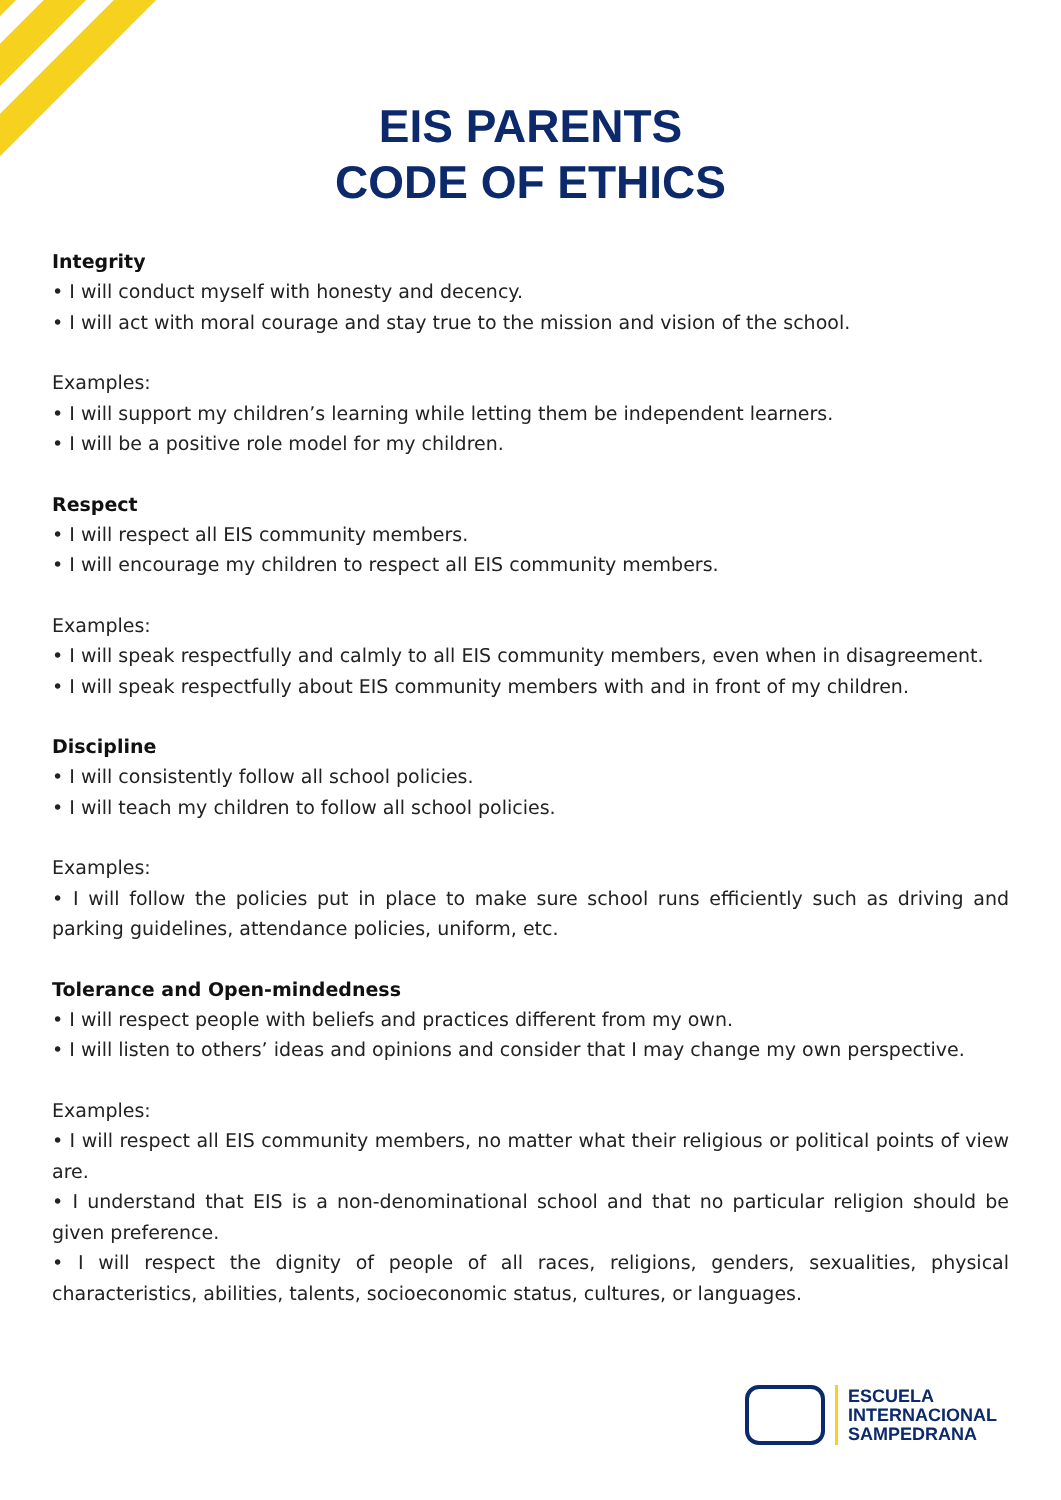EIS PARENTS
CODE OF ETHICS
Integrity
• I will conduct myself with honesty and decency.
• I will act with moral courage and stay true to the mission and vision of the school.
Examples:
• I will support my children’s learning while letting them be independent learners.
• I will be a positive role model for my children.
Respect
• I will respect all EIS community members.
• I will encourage my children to respect all EIS community members.
Examples:
• I will speak respectfully and calmly to all EIS community members, even when in disagreement.
• I will speak respectfully about EIS community members with and in front of my children.
Discipline
• I will consistently follow all school policies.
• I will teach my children to follow all school policies.
Examples:
• I will follow the policies put in place to make sure school runs efficiently such as driving and parking guidelines, attendance policies, uniform, etc.
Tolerance and Open-mindedness
• I will respect people with beliefs and practices different from my own.
• I will listen to others’ ideas and opinions and consider that I may change my own perspective.
Examples:
• I will respect all EIS community members, no matter what their religious or political points of view are.
• I understand that EIS is a non-denominational school and that no particular religion should be given preference.
• I will respect the dignity of people of all races, religions, genders, sexualities, physical characteristics, abilities, talents, socioeconomic status, cultures, or languages.
ESCUELA
INTERNACIONAL
SAMPEDRANA